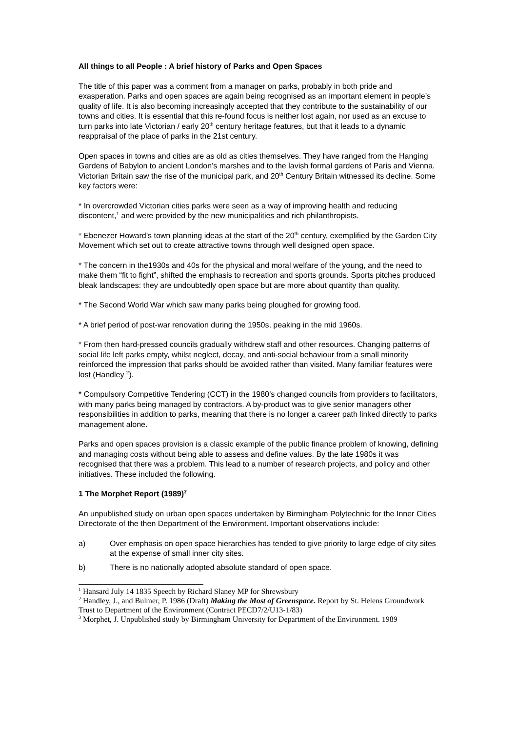All things to all People : A brief history of Parks and Open Spaces
The title of this paper was a comment from a manager on parks, probably in both pride and exasperation. Parks and open spaces are again being recognised as an important element in people’s quality of life. It is also becoming increasingly accepted that they contribute to the sustainability of our towns and cities. It is essential that this re-found focus is neither lost again, nor used as an excuse to turn parks into late Victorian / early 20<sup>th</sup> century heritage features, but that it leads to a dynamic reappraisal of the place of parks in the 21st century.
Open spaces in towns and cities are as old as cities themselves. They have ranged from the Hanging Gardens of Babylon to ancient London’s marshes and to the lavish formal gardens of Paris and Vienna. Victorian Britain saw the rise of the municipal park, and 20<sup>th</sup> Century Britain witnessed its decline. Some key factors were:
* In overcrowded Victorian cities parks were seen as a way of improving health and reducing discontent,<sup>1</sup> and were provided by the new municipalities and rich philanthropists.
* Ebenezer Howard’s town planning ideas at the start of the 20<sup>th</sup> century, exemplified by the Garden City Movement which set out to create attractive towns through well designed open space.
* The concern in the1930s and 40s for the physical and moral welfare of the young, and the need to make them “fit to fight”, shifted the emphasis to recreation and sports grounds. Sports pitches produced bleak landscapes: they are undoubtedly open space but are more about quantity than quality.
* The Second World War which saw many parks being ploughed for growing food.
* A brief period of post-war renovation during the 1950s, peaking in the mid 1960s.
* From then hard-pressed councils gradually withdrew staff and other resources. Changing patterns of social life left parks empty, whilst neglect, decay, and anti-social behaviour from a small minority reinforced the impression that parks should be avoided rather than visited. Many familiar features were lost (Handley <sup>2</sup>).
* Compulsory Competitive Tendering (CCT) in the 1980’s changed councils from providers to facilitators, with many parks being managed by contractors. A by-product was to give senior managers other responsibilities in addition to parks, meaning that there is no longer a career path linked directly to parks management alone.
Parks and open spaces provision is a classic example of the public finance problem of knowing, defining and managing costs without being able to assess and define values. By the late 1980s it was recognised that there was a problem. This lead to a number of research projects, and policy and other initiatives. These included the following.
1 The Morphet Report (1989)<sup>3</sup>
An unpublished study on urban open spaces undertaken by Birmingham Polytechnic for the Inner Cities Directorate of the then Department of the Environment. Important observations include:
a) Over emphasis on open space hierarchies has tended to give priority to large edge of city sites at the expense of small inner city sites.
b) There is no nationally adopted absolute standard of open space.
<sup>1</sup> Hansard July 14 1835 Speech by Richard Slaney MP for Shrewsbury
<sup>2</sup> Handley, J., and Bulmer, P. 1986 (Draft) Making the Most of Greenspace. Report by St. Helens Groundwork Trust to Department of the Environment (Contract PECD7/2/U13-1/83)
<sup>3</sup> Morphet, J. Unpublished study by Birmingham University for Department of the Environment. 1989